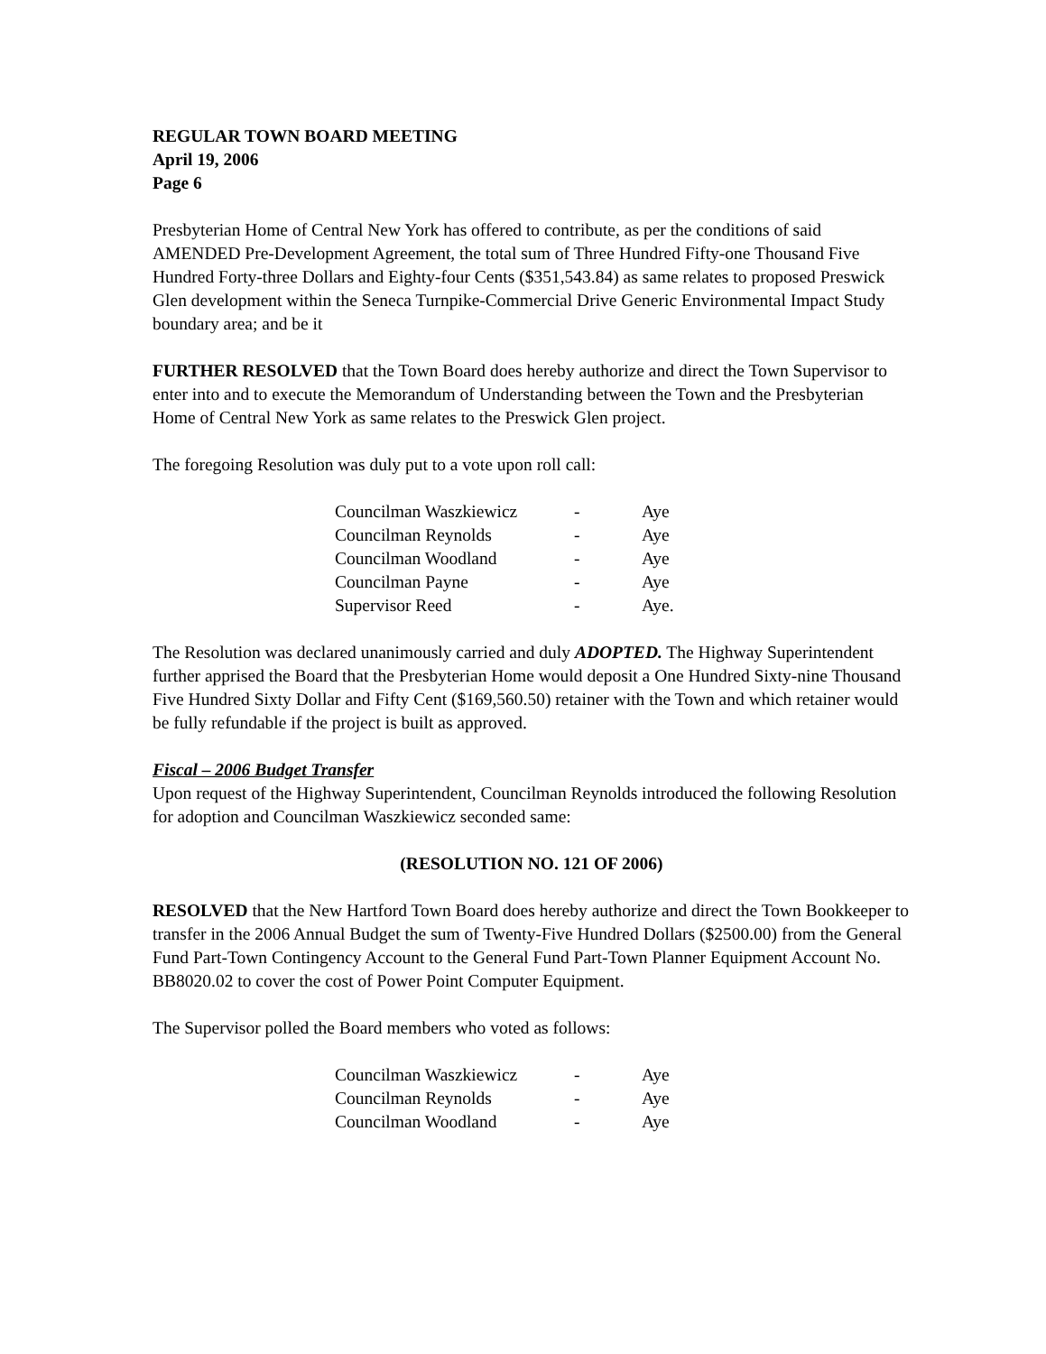REGULAR TOWN BOARD MEETING
April 19, 2006
Page 6
Presbyterian Home of Central New York has offered to contribute, as per the conditions of said AMENDED Pre-Development Agreement, the total sum of Three Hundred Fifty-one Thousand Five Hundred Forty-three Dollars and Eighty-four Cents ($351,543.84) as same relates to proposed Preswick Glen development within the Seneca Turnpike-Commercial Drive Generic Environmental Impact Study boundary area; and be it
FURTHER RESOLVED that the Town Board does hereby authorize and direct the Town Supervisor to enter into and to execute the Memorandum of Understanding between the Town and the Presbyterian Home of Central New York as same relates to the Preswick Glen project.
The foregoing Resolution was duly put to a vote upon roll call:
| Councilman Waszkiewicz | - | Aye |
| Councilman Reynolds | - | Aye |
| Councilman Woodland | - | Aye |
| Councilman Payne | - | Aye |
| Supervisor Reed | - | Aye. |
The Resolution was declared unanimously carried and duly ADOPTED. The Highway Superintendent further apprised the Board that the Presbyterian Home would deposit a One Hundred Sixty-nine Thousand Five Hundred Sixty Dollar and Fifty Cent ($169,560.50) retainer with the Town and which retainer would be fully refundable if the project is built as approved.
Fiscal – 2006 Budget Transfer
Upon request of the Highway Superintendent, Councilman Reynolds introduced the following Resolution for adoption and Councilman Waszkiewicz seconded same:
(RESOLUTION NO. 121 OF 2006)
RESOLVED that the New Hartford Town Board does hereby authorize and direct the Town Bookkeeper to transfer in the 2006 Annual Budget the sum of Twenty-Five Hundred Dollars ($2500.00) from the General Fund Part-Town Contingency Account to the General Fund Part-Town Planner Equipment Account No. BB8020.02 to cover the cost of Power Point Computer Equipment.
The Supervisor polled the Board members who voted as follows:
| Councilman Waszkiewicz | - | Aye |
| Councilman Reynolds | - | Aye |
| Councilman Woodland | - | Aye |